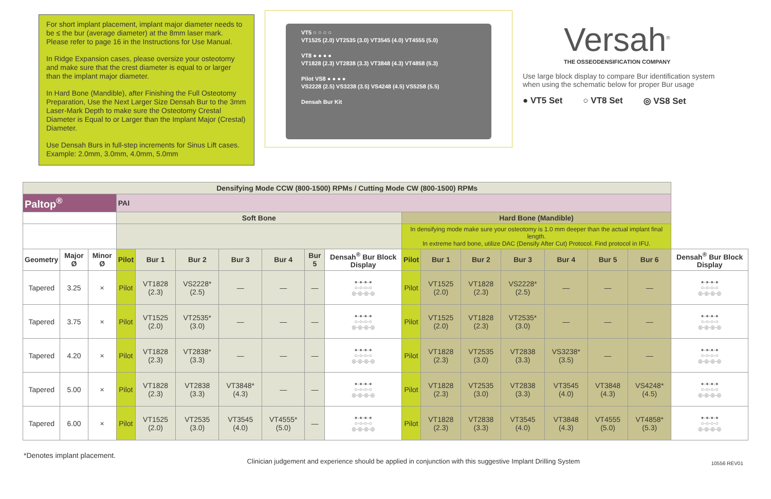For short implant placement, implant major diameter needs to be ≤ the bur (average diameter) at the 8mm laser mark. Please refer to page 16 in the Instructions for Use Manual.
In Ridge Expansion cases, please oversize your osteotomy and make sure that the crest diameter is equal to or larger than the implant major diameter.
In Hard Bone (Mandible), after Finishing the Full Osteotomy Preparation, Use the Next Larger Size Densah Bur to the 3mm Laser-Mark Depth to make sure the Osteotomy Crestal Diameter is Equal to or Larger than the Implant Major (Crestal) Diameter.
Use Densah Burs in full-step increments for Sinus Lift cases. Example: 2.0mm, 3.0mm, 4.0mm, 5.0mm
VT5 ○ ○ ○ ○
VT1525 (2.0) VT2535 (3.0) VT3545 (4.0) VT4555 (5.0)
VT8 ● ● ● ●
VT1828 (2.3) VT2838 (3.3) VT3848 (4.3) VT4858 (5.3)
Pilot VS8 ● ● ● ●
VS2228 (2.5) VS3238 (3.5) VS4248 (4.5) VS5258 (5.5)
Densah Bur Kit
Versah<sup>®</sup>
THE OSSEODENSIFICATION COMPANY
Use large block display to compare Bur identification system when using the schematic below for proper Bur usage
● VT5 Set ○ VT8 Set ◎ VS8 Set
| Densifying Mode CCW (800-1500) RPMs / Cutting Mode CW (800-1500) RPMs | | | | | | | | | | | | | | | | | |
| --- | --- | --- | --- | --- | --- | --- | --- | --- | --- | --- | --- | --- | --- | --- | --- | --- | --- |
| Paltop<sup>®</sup> | | | PAI | | | | | | | | | | | | | | |
| | | | Soft Bone | | | | | | | Hard Bone (Mandible) | | | | | | | |
| | | | | | | | | | | In densifying mode make sure your osteotomy is 1.0 mm deeper than the actual implant final length. In extreme hard bone, utilize DAC (Densify After Cut) Protocol. Find protocol in IFU. | | | | | | | |
| Geometry | Major Ø | Minor Ø | Pilot | Bur 1 | Bur 2 | Bur 3 | Bur 4 | Bur 5 | Densah<sup>®</sup> Bur Block Display | Pilot | Bur 1 | Bur 2 | Bur 3 | Bur 4 | Bur 5 | Bur 6 | Densah<sup>®</sup> Bur Block Display |
| Tapered | 3.25 | × | Pilot | VT1828 (2.3) | VS2228* (2.5) | — | — | — | ●-●-●-● ○-○-○-○ ◎-◎-◎-◎ | Pilot | VT1525 (2.0) | VT1828 (2.3) | VS2228* (2.5) | — | — | — | ●-●-●-● ○-○-○-○ ◎-◎-◎-◎ |
| Tapered | 3.75 | × | Pilot | VT1525 (2.0) | VT2535* (3.0) | — | — | — | ●-●-●-● ○-○-○-○ ◎-◎-◎-◎ | Pilot | VT1525 (2.0) | VT1828 (2.3) | VT2535* (3.0) | — | — | — | ●-●-●-● ○-○-○-○ ◎-◎-◎-◎ |
| Tapered | 4.20 | × | Pilot | VT1828 (2.3) | VT2838* (3.3) | — | — | — | ●-●-●-● ○-○-○-○ ◎-◎-◎-◎ | Pilot | VT1828 (2.3) | VT2535 (3.0) | VT2838 (3.3) | VS3238* (3.5) | — | — | ●-●-●-● ○-○-○-○ ◎-◎-◎-◎ |
| Tapered | 5.00 | × | Pilot | VT1828 (2.3) | VT2838 (3.3) | VT3848* (4.3) | — | — | ●-●-●-● ○-○-○-○ ◎-◎-◎-◎ | Pilot | VT1828 (2.3) | VT2535 (3.0) | VT2838 (3.3) | VT3545 (4.0) | VT3848 (4.3) | VS4248* (4.5) | ●-●-●-● ○-○-○-○ ◎-◎-◎-◎ |
| Tapered | 6.00 | × | Pilot | VT1525 (2.0) | VT2535 (3.0) | VT3545 (4.0) | VT4555* (5.0) | — | ●-●-●-● ○-○-○-○ ◎-◎-◎-◎ | Pilot | VT1828 (2.3) | VT2838 (3.3) | VT3545 (4.0) | VT3848 (4.3) | VT4555 (5.0) | VT4858* (5.3) | ●-●-●-● ○-○-○-○ ◎-◎-◎-◎ |
*Denotes implant placement. Clinician judgement and experience should be applied in conjunction with this suggestive Implant Drilling System 10556 REV01